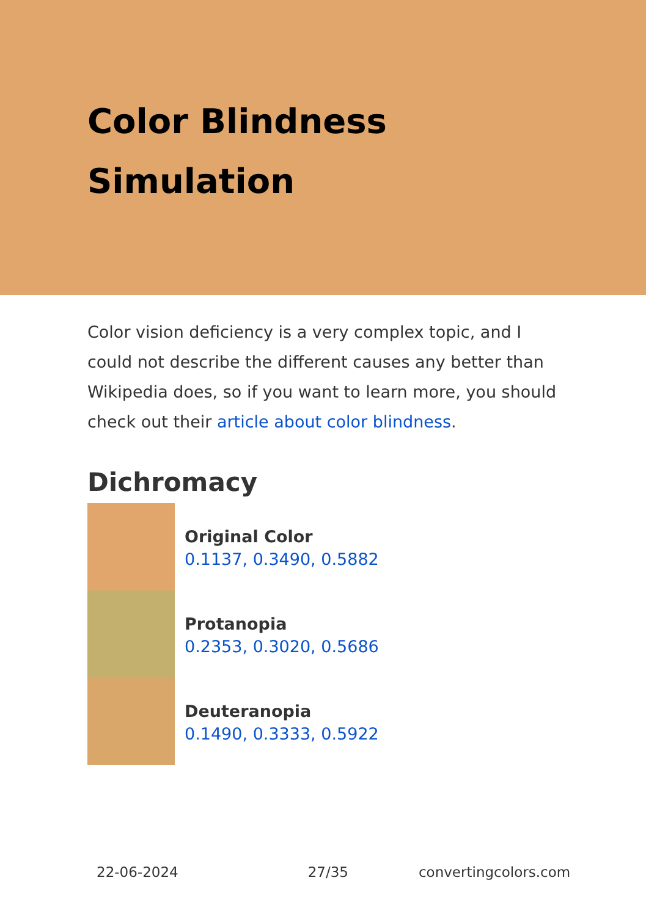Color Blindness Simulation
Color vision deficiency is a very complex topic, and I could not describe the different causes any better than Wikipedia does, so if you want to learn more, you should check out their article about color blindness.
Dichromacy
Original Color
0.1137, 0.3490, 0.5882
Protanopia
0.2353, 0.3020, 0.5686
Deuteranopia
0.1490, 0.3333, 0.5922
22-06-2024 27/35 convertingcolors.com